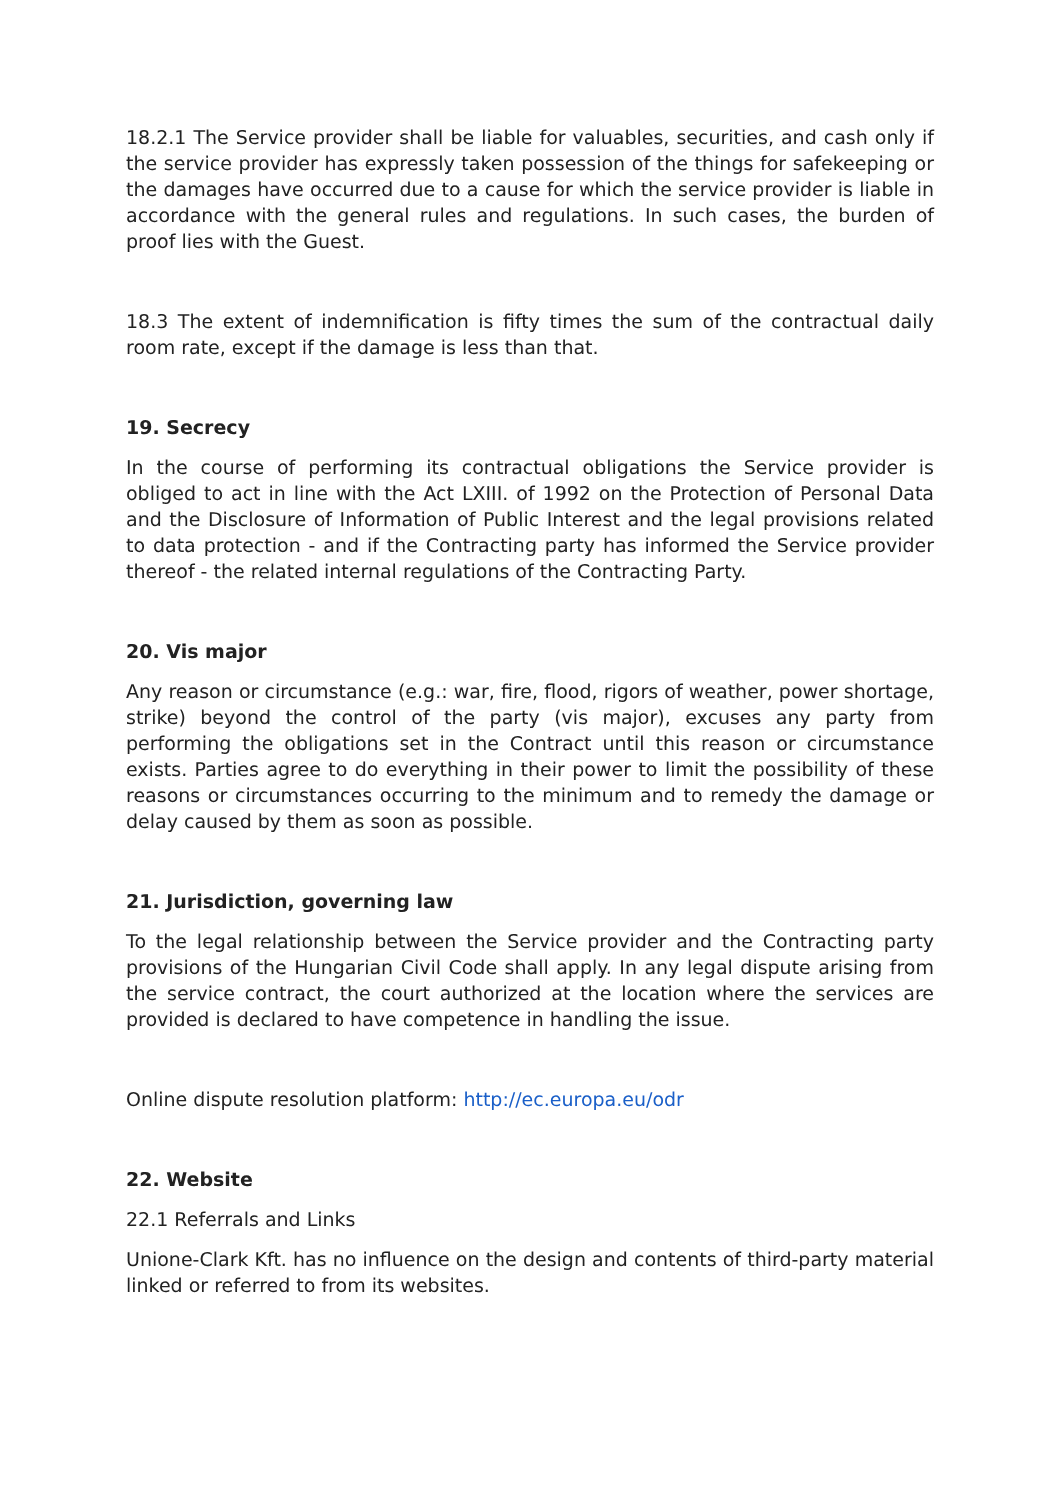18.2.1 The Service provider shall be liable for valuables, securities, and cash only if the service provider has expressly taken possession of the things for safekeeping or the damages have occurred due to a cause for which the service provider is liable in accordance with the general rules and regulations. In such cases, the burden of proof lies with the Guest.
18.3 The extent of indemnification is fifty times the sum of the contractual daily room rate, except if the damage is less than that.
19. Secrecy
In the course of performing its contractual obligations the Service provider is obliged to act in line with the Act LXIII. of 1992 on the Protection of Personal Data and the Disclosure of Information of Public Interest and the legal provisions related to data protection - and if the Contracting party has informed the Service provider thereof - the related internal regulations of the Contracting Party.
20. Vis major
Any reason or circumstance (e.g.: war, fire, flood, rigors of weather, power shortage, strike) beyond the control of the party (vis major), excuses any party from performing the obligations set in the Contract until this reason or circumstance exists. Parties agree to do everything in their power to limit the possibility of these reasons or circumstances occurring to the minimum and to remedy the damage or delay caused by them as soon as possible.
21. Jurisdiction, governing law
To the legal relationship between the Service provider and the Contracting party provisions of the Hungarian Civil Code shall apply. In any legal dispute arising from the service contract, the court authorized at the location where the services are provided is declared to have competence in handling the issue.
Online dispute resolution platform: http://ec.europa.eu/odr
22. Website
22.1 Referrals and Links
Unione-Clark Kft. has no influence on the design and contents of third-party material linked or referred to from its websites.